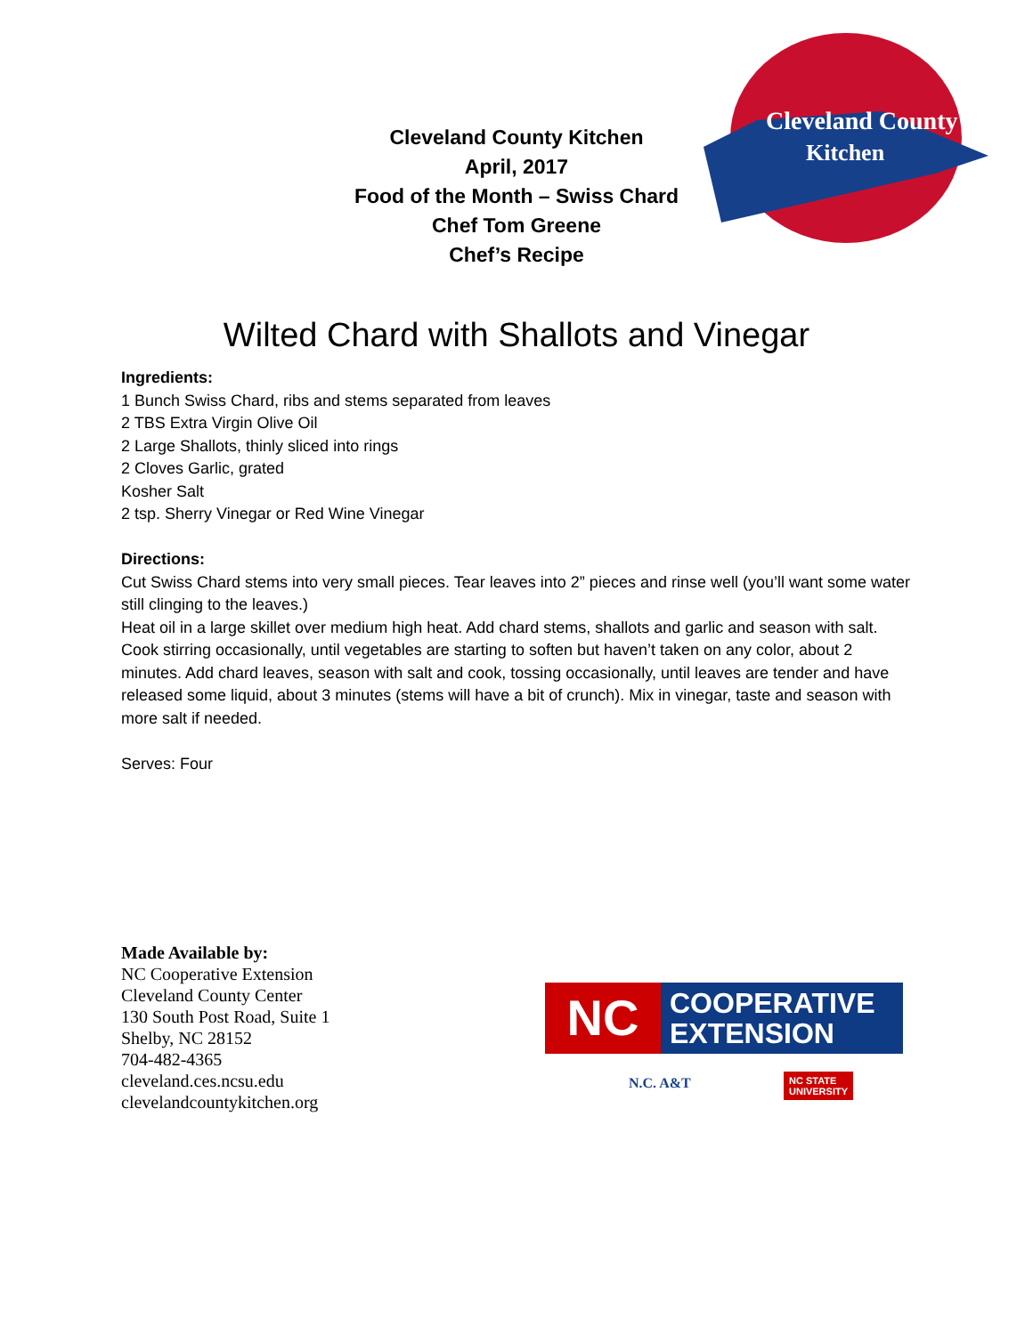Cleveland County
Kitchen
Cleveland County Kitchen
April, 2017
Food of the Month – Swiss Chard
Chef Tom Greene
Chef’s Recipe
Wilted Chard with Shallots and Vinegar
Ingredients:
1 Bunch Swiss Chard, ribs and stems separated from leaves
2 TBS Extra Virgin Olive Oil
2 Large Shallots, thinly sliced into rings
2 Cloves Garlic, grated
Kosher Salt
2 tsp. Sherry Vinegar or Red Wine Vinegar
Directions:
Cut Swiss Chard stems into very small pieces. Tear leaves into 2” pieces and rinse well (you’ll want some water still clinging to the leaves.)
Heat oil in a large skillet over medium high heat. Add chard stems, shallots and garlic and season with salt. Cook stirring occasionally, until vegetables are starting to soften but haven’t taken on any color, about 2 minutes. Add chard leaves, season with salt and cook, tossing occasionally, until leaves are tender and have released some liquid, about 3 minutes (stems will have a bit of crunch). Mix in vinegar, taste and season with more salt if needed.
Serves: Four
Made Available by:
NC Cooperative Extension
Cleveland County Center
130 South Post Road, Suite 1
Shelby, NC 28152
704-482-4365
cleveland.ces.ncsu.edu
clevelandcountykitchen.org
NC
COOPERATIVE
EXTENSION
N.C. A&T
NC STATE
UNIVERSITY